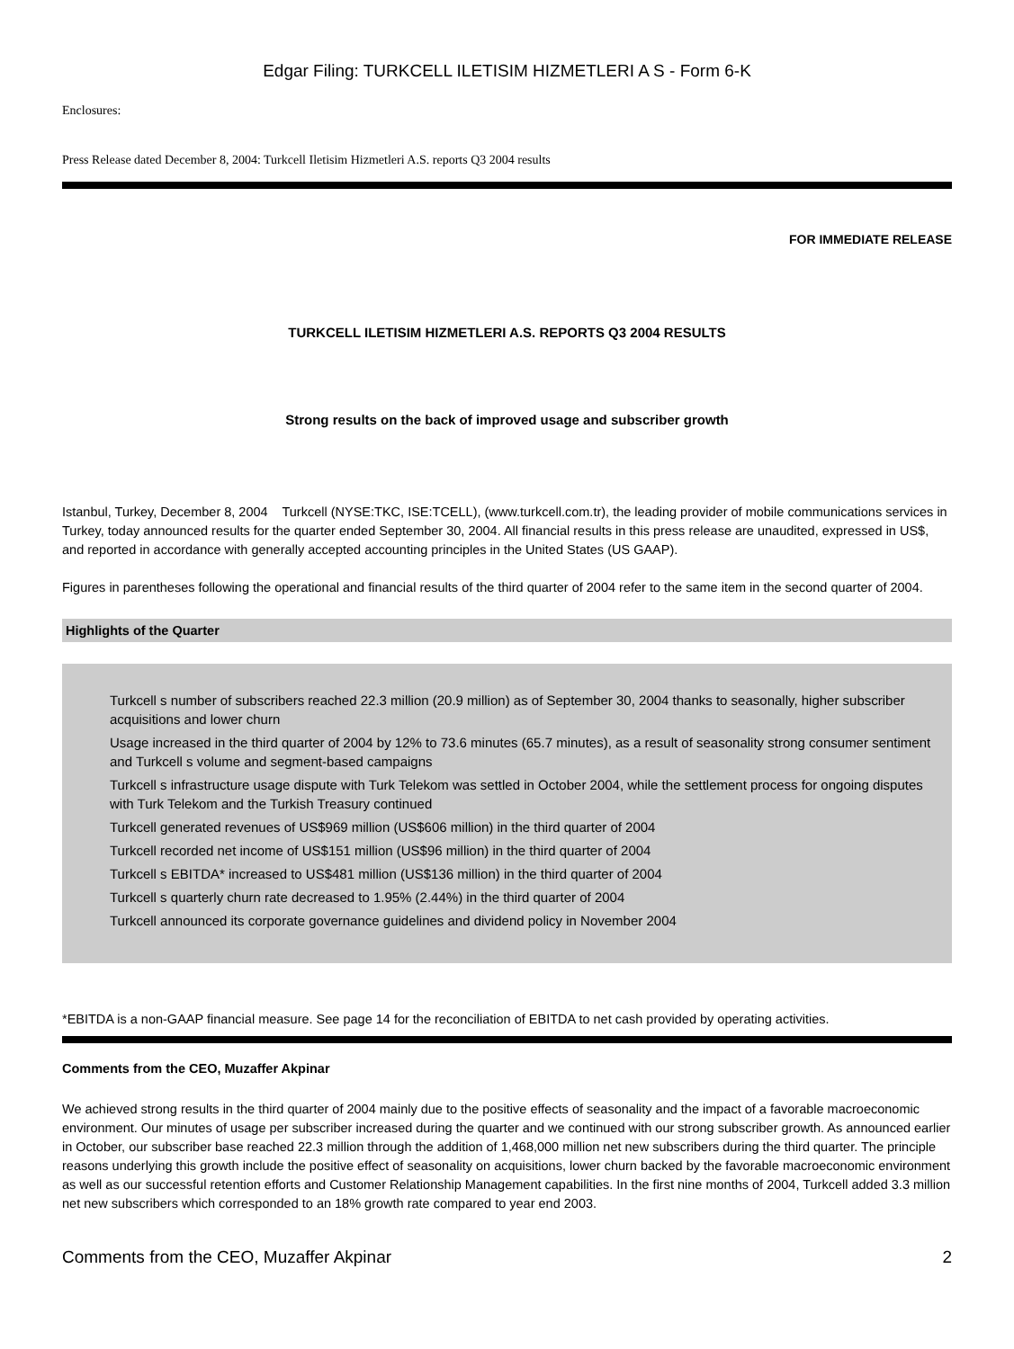Edgar Filing: TURKCELL ILETISIM HIZMETLERI A S - Form 6-K
Enclosures:
Press Release dated December 8, 2004: Turkcell Iletisim Hizmetleri A.S. reports Q3 2004 results
FOR IMMEDIATE RELEASE
TURKCELL ILETISIM HIZMETLERI A.S. REPORTS Q3 2004 RESULTS
Strong results on the back of improved usage and subscriber growth
Istanbul, Turkey, December 8, 2004 Turkcell (NYSE:TKC, ISE:TCELL), (www.turkcell.com.tr), the leading provider of mobile communications services in Turkey, today announced results for the quarter ended September 30, 2004. All financial results in this press release are unaudited, expressed in US$, and reported in accordance with generally accepted accounting principles in the United States (US GAAP).
Figures in parentheses following the operational and financial results of the third quarter of 2004 refer to the same item in the second quarter of 2004.
Highlights of the Quarter
Turkcell s number of subscribers reached 22.3 million (20.9 million) as of September 30, 2004 thanks to seasonally, higher subscriber acquisitions and lower churn
Usage increased in the third quarter of 2004 by 12% to 73.6 minutes (65.7 minutes), as a result of seasonality strong consumer sentiment and Turkcell s volume and segment-based campaigns
Turkcell s infrastructure usage dispute with Turk Telekom was settled in October 2004, while the settlement process for ongoing disputes with Turk Telekom and the Turkish Treasury continued
Turkcell generated revenues of US$969 million (US$606 million) in the third quarter of 2004
Turkcell recorded net income of US$151 million (US$96 million) in the third quarter of 2004
Turkcell s EBITDA* increased to US$481 million (US$136 million) in the third quarter of 2004
Turkcell s quarterly churn rate decreased to 1.95% (2.44%) in the third quarter of 2004
Turkcell announced its corporate governance guidelines and dividend policy in November 2004
*EBITDA is a non-GAAP financial measure. See page 14 for the reconciliation of EBITDA to net cash provided by operating activities.
Comments from the CEO, Muzaffer Akpinar
We achieved strong results in the third quarter of 2004 mainly due to the positive effects of seasonality and the impact of a favorable macroeconomic environment. Our minutes of usage per subscriber increased during the quarter and we continued with our strong subscriber growth. As announced earlier in October, our subscriber base reached 22.3 million through the addition of 1,468,000 million net new subscribers during the third quarter. The principle reasons underlying this growth include the positive effect of seasonality on acquisitions, lower churn backed by the favorable macroeconomic environment as well as our successful retention efforts and Customer Relationship Management capabilities. In the first nine months of 2004, Turkcell added 3.3 million net new subscribers which corresponded to an 18% growth rate compared to year end 2003.
Comments from the CEO, Muzaffer Akpinar 2